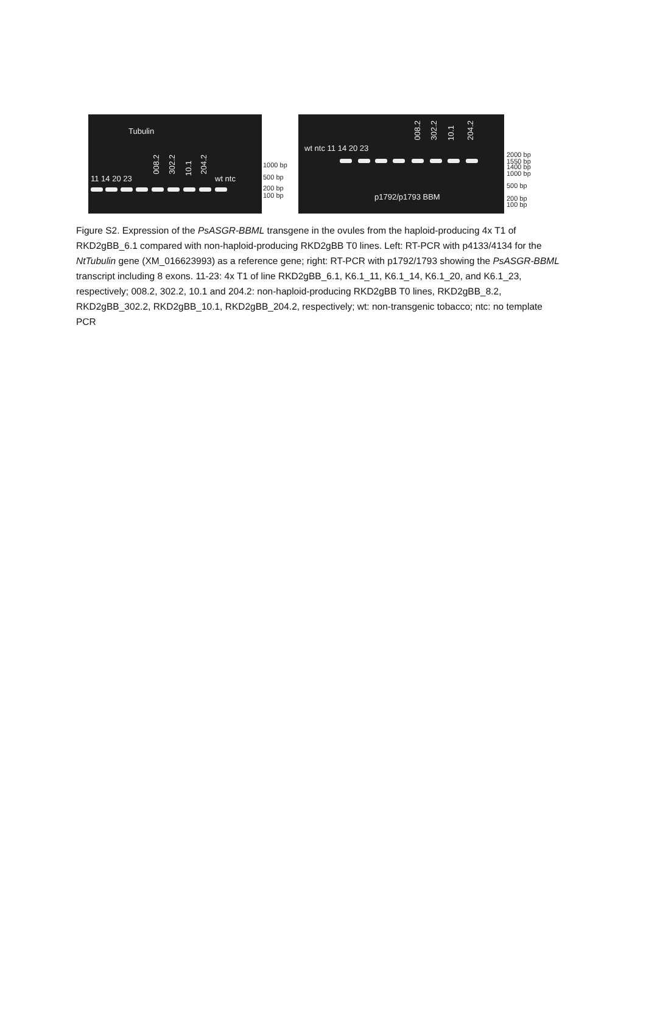Tubulin
11 14 20 23
008.2
302.2
10.1
204.2
wt ntc
1000 bp
500 bp
200 bp
100 bp
wt ntc 11 14 20 23
008.2
302.2
10.1
204.2
p1792/p1793 BBM
2000 bp
1550 bp
1400 bp
1000 bp
500 bp
200 bp
100 bp
Figure S2. Expression of the PsASGR-BBML transgene in the ovules from the haploid-producing 4x T1 of RKD2gBB_6.1 compared with non-haploid-producing RKD2gBB T0 lines. Left: RT-PCR with p4133/4134 for the NtTubulin gene (XM_016623993) as a reference gene; right: RT-PCR with p1792/1793 showing the PsASGR-BBML transcript including 8 exons. 11-23: 4x T1 of line RKD2gBB_6.1, K6.1_11, K6.1_14, K6.1_20, and K6.1_23, respectively; 008.2, 302.2, 10.1 and 204.2: non-haploid-producing RKD2gBB T0 lines, RKD2gBB_8.2, RKD2gBB_302.2, RKD2gBB_10.1, RKD2gBB_204.2, respectively; wt: non-transgenic tobacco; ntc: no template PCR